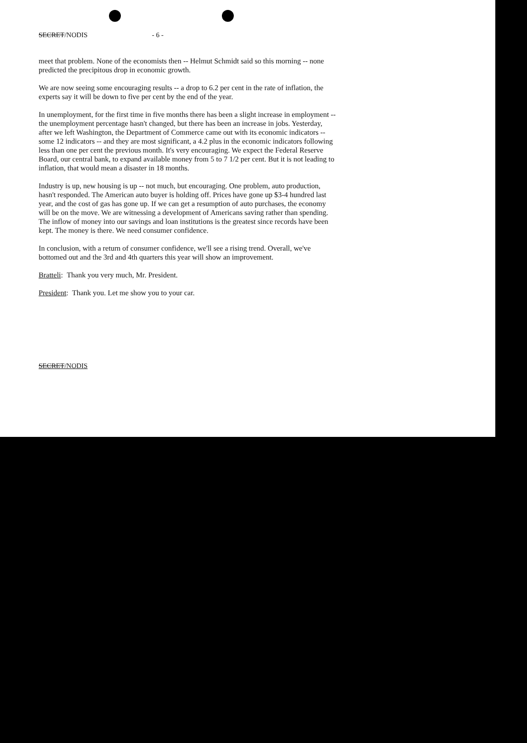SECRET/NODIS - 6 -
meet that problem. None of the economists then -- Helmut Schmidt said so this morning -- none predicted the precipitous drop in economic growth.
We are now seeing some encouraging results -- a drop to 6.2 per cent in the rate of inflation, the experts say it will be down to five per cent by the end of the year.
In unemployment, for the first time in five months there has been a slight increase in employment -- the unemployment percentage hasn't changed, but there has been an increase in jobs. Yesterday, after we left Washington, the Department of Commerce came out with its economic indicators -- some 12 indicators -- and they are most significant, a 4.2 plus in the economic indicators following less than one per cent the previous month. It's very encouraging. We expect the Federal Reserve Board, our central bank, to expand available money from 5 to 7 1/2 per cent. But it is not leading to inflation, that would mean a disaster in 18 months.
Industry is up, new housing is up -- not much, but encouraging. One problem, auto production, hasn't responded. The American auto buyer is holding off. Prices have gone up $3-4 hundred last year, and the cost of gas has gone up. If we can get a resumption of auto purchases, the economy will be on the move. We are witnessing a development of Americans saving rather than spending. The inflow of money into our savings and loan institutions is the greatest since records have been kept. The money is there. We need consumer confidence.
In conclusion, with a return of consumer confidence, we'll see a rising trend. Overall, we've bottomed out and the 3rd and 4th quarters this year will show an improvement.
Bratteli: Thank you very much, Mr. President.
President: Thank you. Let me show you to your car.
SECRET/NODIS